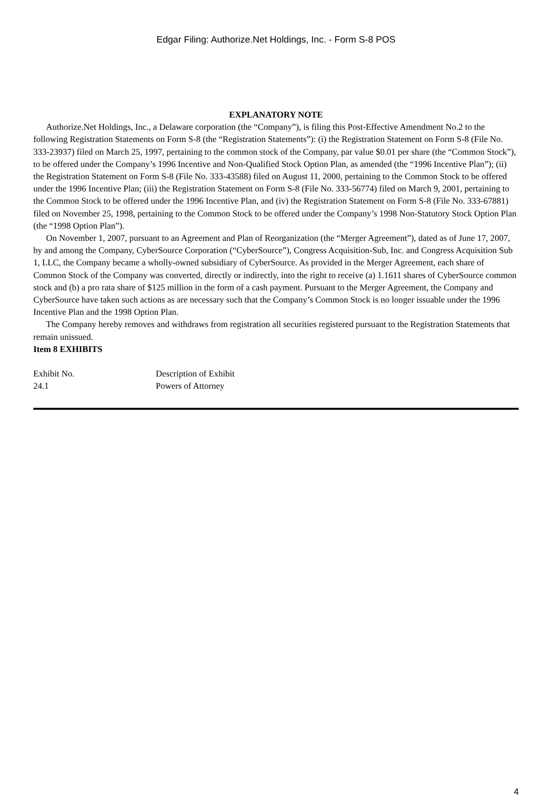Edgar Filing: Authorize.Net Holdings, Inc. - Form S-8 POS
EXPLANATORY NOTE
Authorize.Net Holdings, Inc., a Delaware corporation (the “Company”), is filing this Post-Effective Amendment No.2 to the following Registration Statements on Form S-8 (the “Registration Statements”): (i) the Registration Statement on Form S-8 (File No. 333-23937) filed on March 25, 1997, pertaining to the common stock of the Company, par value $0.01 per share (the “Common Stock”), to be offered under the Company’s 1996 Incentive and Non-Qualified Stock Option Plan, as amended (the “1996 Incentive Plan”); (ii) the Registration Statement on Form S-8 (File No. 333-43588) filed on August 11, 2000, pertaining to the Common Stock to be offered under the 1996 Incentive Plan; (iii) the Registration Statement on Form S-8 (File No. 333-56774) filed on March 9, 2001, pertaining to the Common Stock to be offered under the 1996 Incentive Plan, and (iv) the Registration Statement on Form S-8 (File No. 333-67881) filed on November 25, 1998, pertaining to the Common Stock to be offered under the Company’s 1998 Non-Statutory Stock Option Plan (the “1998 Option Plan”).
On November 1, 2007, pursuant to an Agreement and Plan of Reorganization (the “Merger Agreement”), dated as of June 17, 2007, by and among the Company, CyberSource Corporation (“CyberSource”), Congress Acquisition-Sub, Inc. and Congress Acquisition Sub 1, LLC, the Company became a wholly-owned subsidiary of CyberSource. As provided in the Merger Agreement, each share of Common Stock of the Company was converted, directly or indirectly, into the right to receive (a) 1.1611 shares of CyberSource common stock and (b) a pro rata share of $125 million in the form of a cash payment. Pursuant to the Merger Agreement, the Company and CyberSource have taken such actions as are necessary such that the Company’s Common Stock is no longer issuable under the 1996 Incentive Plan and the 1998 Option Plan.
The Company hereby removes and withdraws from registration all securities registered pursuant to the Registration Statements that remain unissued.
Item 8 EXHIBITS
| Exhibit No. | Description of Exhibit |
| 24.1 | Powers of Attorney |
4